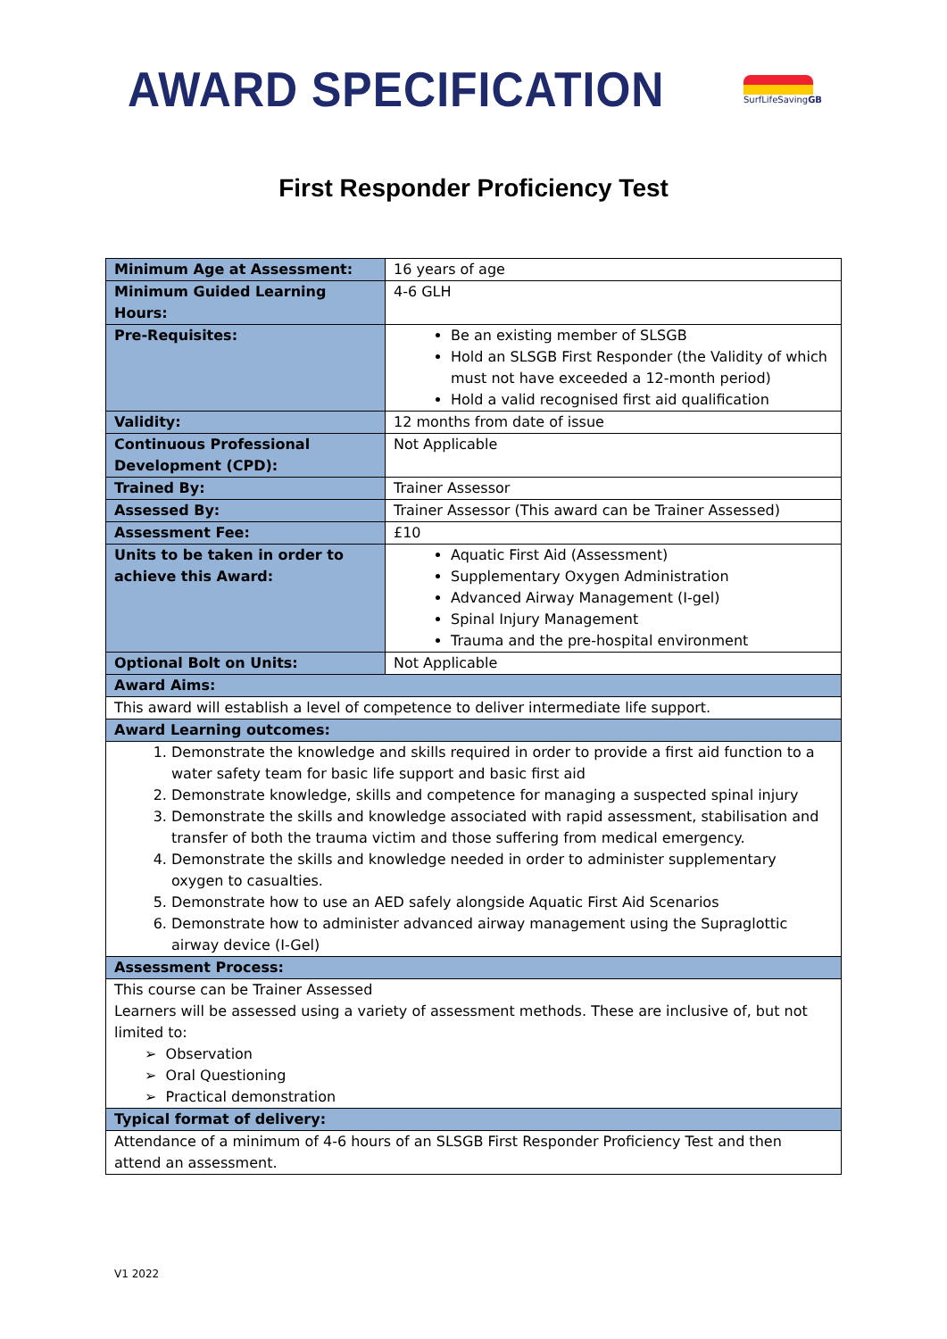AWARD SPECIFICATION
SurfLifeSavingGB
First Responder Proficiency Test
| Minimum Age at Assessment: | 16 years of age |
| Minimum Guided Learning Hours: | 4-6 GLH |
| Pre-Requisites: | Be an existing member of SLSGB Hold an SLSGB First Responder (the Validity of which must not have exceeded a 12-month period) Hold a valid recognised first aid qualification |
| Validity: | 12 months from date of issue |
| Continuous Professional Development (CPD): | Not Applicable |
| Trained By: | Trainer Assessor |
| Assessed By: | Trainer Assessor (This award can be Trainer Assessed) |
| Assessment Fee: | £10 |
| Units to be taken in order to achieve this Award: | Aquatic First Aid (Assessment) Supplementary Oxygen Administration Advanced Airway Management (I-gel) Spinal Injury Management Trauma and the pre-hospital environment |
| Optional Bolt on Units: | Not Applicable |
| Award Aims: | |
| This award will establish a level of competence to deliver intermediate life support. | |
| Award Learning outcomes: | |
| 1. Demonstrate the knowledge and skills required in order to provide a first aid function to a water safety team for basic life support and basic first aid 2. Demonstrate knowledge, skills and competence for managing a suspected spinal injury 3. Demonstrate the skills and knowledge associated with rapid assessment, stabilisation and transfer of both the trauma victim and those suffering from medical emergency. 4. Demonstrate the skills and knowledge needed in order to administer supplementary oxygen to casualties. 5. Demonstrate how to use an AED safely alongside Aquatic First Aid Scenarios 6. Demonstrate how to administer advanced airway management using the Supraglottic airway device (I-Gel) | |
| Assessment Process: | |
| This course can be Trainer Assessed Learners will be assessed using a variety of assessment methods. These are inclusive of, but not limited to: ➢ Observation ➢ Oral Questioning ➢ Practical demonstration | |
| Typical format of delivery: | |
| Attendance of a minimum of 4-6 hours of an SLSGB First Responder Proficiency Test and then attend an assessment. | |
V1 2022